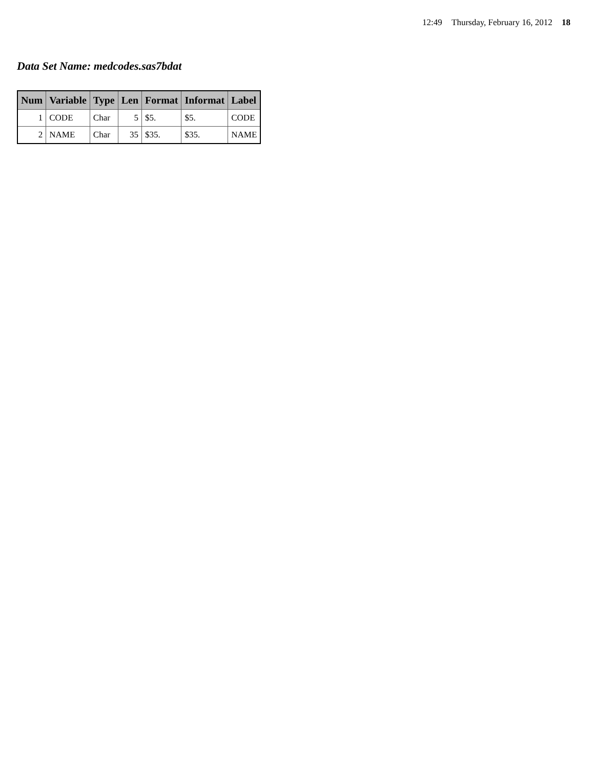12:49 Thursday, February 16, 2012 18
Data Set Name: medcodes.sas7bdat
| Num | Variable | Type | Len | Format | Informat | Label |
| --- | --- | --- | --- | --- | --- | --- |
| 1 | CODE | Char | 5 | $5. | $5. | CODE |
| 2 | NAME | Char | 35 | $35. | $35. | NAME |